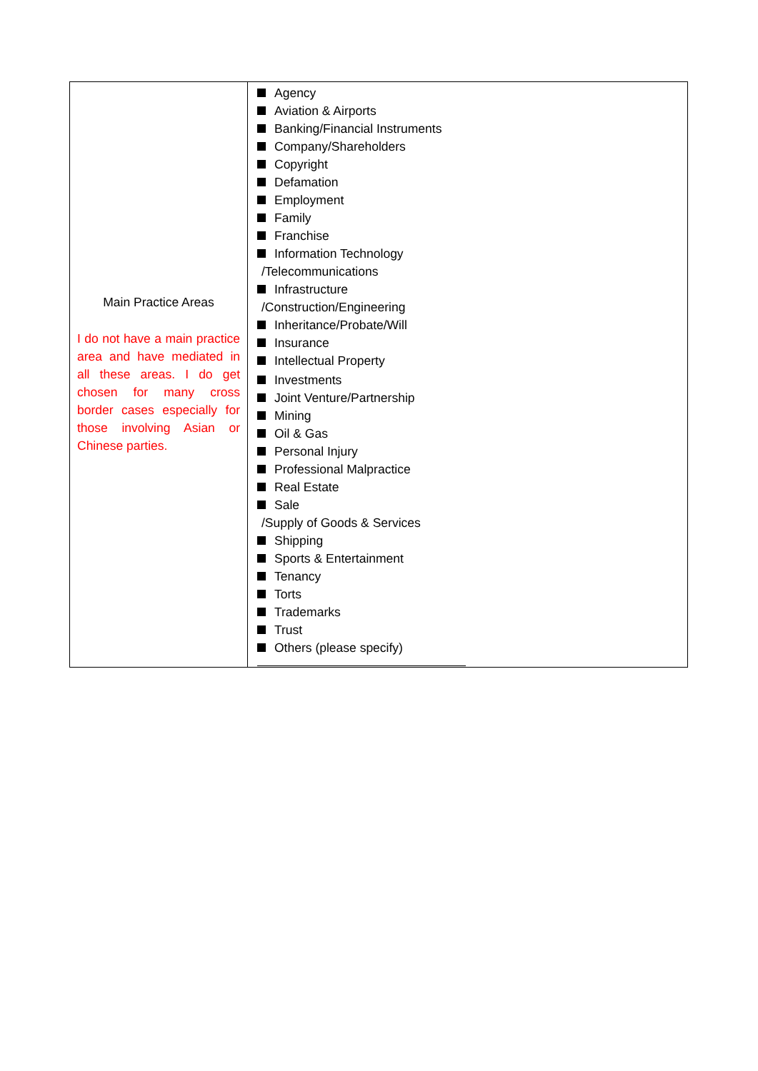| Main Practice Areas I do not have a main practice area and have mediated in all these areas. I do get chosen for many cross border cases especially for those involving Asian or Chinese parties. | Agency Aviation & Airports Banking/Financial Instruments Company/Shareholders Copyright Defamation Employment Family Franchise Information Technology /Telecommunications Infrastructure /Construction/Engineering Inheritance/Probate/Will Insurance Intellectual Property Investments Joint Venture/Partnership Mining Oil & Gas Personal Injury Professional Malpractice Real Estate Sale /Supply of Goods & Services Shipping Sports & Entertainment Tenancy Torts Trademarks Trust Others (please specify) |